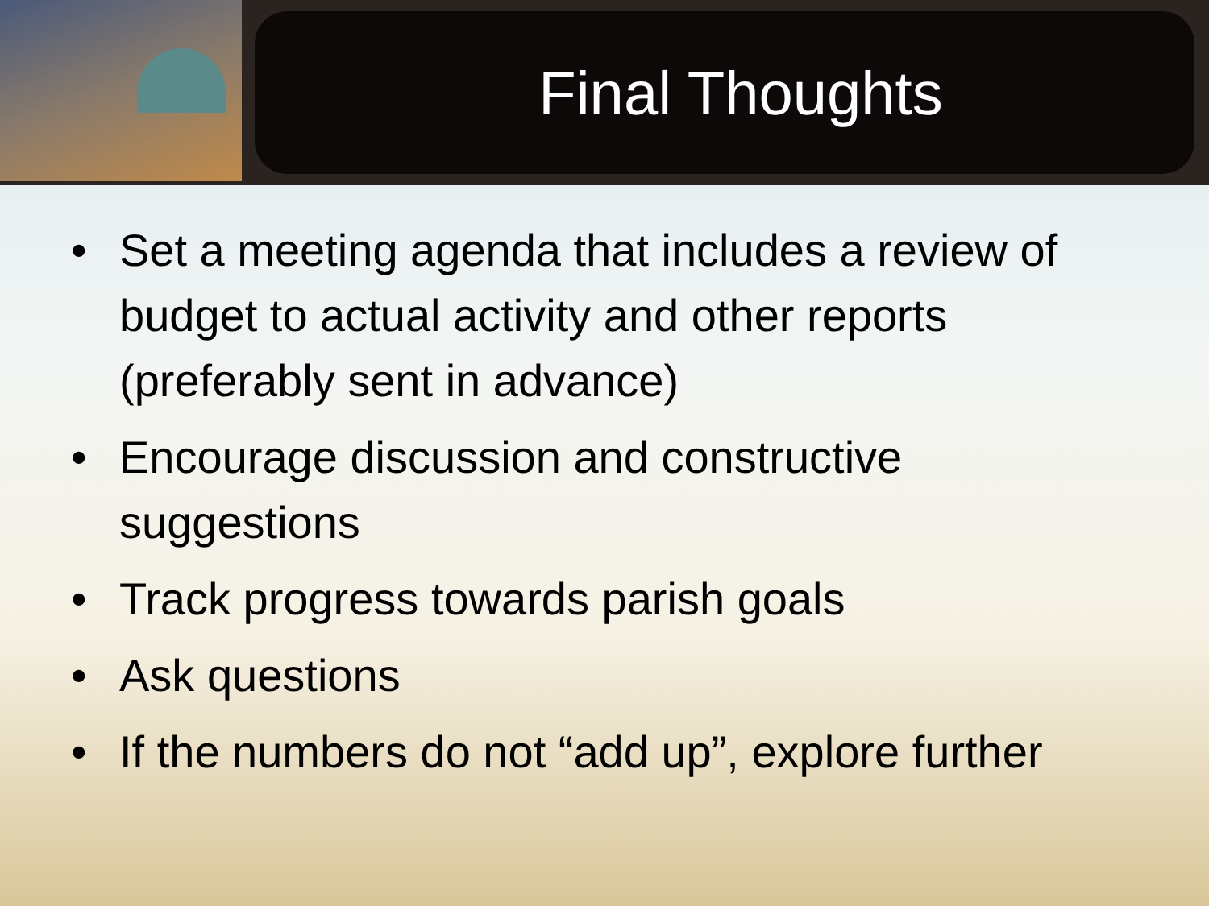Final Thoughts
• Set a meeting agenda that includes a review of budget to actual activity and other reports (preferably sent in advance)
• Encourage discussion and constructive suggestions
• Track progress towards parish goals
• Ask questions
• If the numbers do not “add up”, explore further